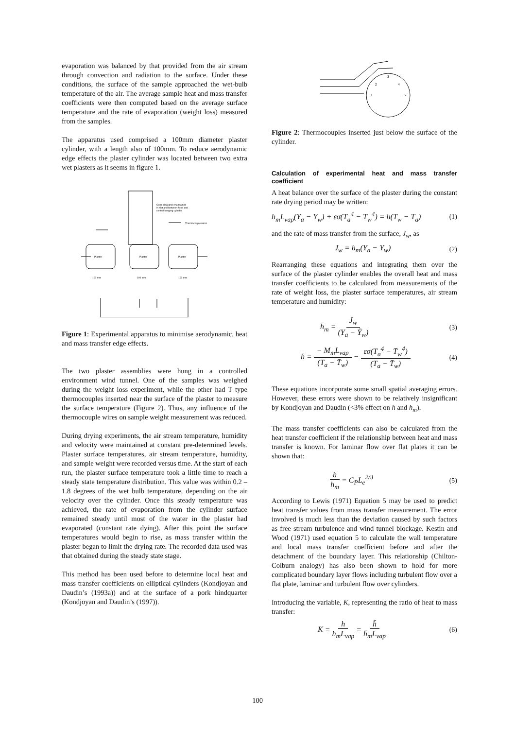evaporation was balanced by that provided from the air stream through convection and radiation to the surface. Under these conditions, the surface of the sample approached the wet-bulb temperature of the air. The average sample heat and mass transfer coefficients were then computed based on the average surface temperature and the rate of evaporation (weight loss) measured from the samples.
The apparatus used comprised a 100mm diameter plaster cylinder, with a length also of 100mm. To reduce aerodynamic edge effects the plaster cylinder was located between two extra wet plasters as it seems in figure 1.
Plaster
Plaster
Plaster
100 mm
100 mm
100 mm
Good clearance maintained
in slot and between fixed and
central hanging cylinder
Thermocouple wires
Figure 1: Experimental apparatus to minimise aerodynamic, heat and mass transfer edge effects.
The two plaster assemblies were hung in a controlled environment wind tunnel. One of the samples was weighed during the weight loss experiment, while the other had T type thermocouples inserted near the surface of the plaster to measure the surface temperature (Figure 2). Thus, any influence of the thermocouple wires on sample weight measurement was reduced.
During drying experiments, the air stream temperature, humidity and velocity were maintained at constant pre-determined levels. Plaster surface temperatures, air stream temperature, humidity, and sample weight were recorded versus time. At the start of each run, the plaster surface temperature took a little time to reach a steady state temperature distribution. This value was within 0.2 – 1.8 degrees of the wet bulb temperature, depending on the air velocity over the cylinder. Once this steady temperature was achieved, the rate of evaporation from the cylinder surface remained steady until most of the water in the plaster had evaporated (constant rate dying). After this point the surface temperatures would begin to rise, as mass transfer within the plaster began to limit the drying rate. The recorded data used was that obtained during the steady state stage.
This method has been used before to determine local heat and mass transfer coefficients on elliptical cylinders (Kondjoyan and Daudin’s (1993a)) and at the surface of a pork hindquarter (Kondjoyan and Daudin’s (1997)).
1
2
3
4
5
Figure 2: Thermocouples inserted just below the surface of the cylinder.
Calculation of experimental heat and mass transfer coefficient
A heat balance over the surface of the plaster during the constant rate drying period may be written:
h<sub>m</sub>L<sub>vap</sub>(Y<sub>a</sub> − Y<sub>w</sub>) + εσ(T<sub>a</sub><sup>4</sup> − T<sub>w</sub><sup>4</sup>) = h(T<sub>w</sub> − T<sub>a</sub>) (1)
and the rate of mass transfer from the surface, J<sub>w</sub>, as
J<sub>w</sub> = h<sub>m</sub>(Y<sub>a</sub> − Y<sub>w</sub>) (2)
Rearranging these equations and integrating them over the surface of the plaster cylinder enables the overall heat and mass transfer coefficients to be calculated from measurements of the rate of weight loss, the plaster surface temperatures, air stream temperature and humidity:
h̄<sub>m</sub> = J̄<sub>w</sub> (Y<sub>a</sub> − Ȳ<sub>w</sub>) (3)
h̄ = − M<sub>m</sub>L<sub>vap</sub> (T<sub>a</sub> − T̄<sub>w</sub>) − εσ(T<sub>a</sub><sup>4</sup> − T̄<sub>w</sub><sup>4</sup>) (T<sub>a</sub> − T̄<sub>w</sub>) (4)
These equations incorporate some small spatial averaging errors. However, these errors were shown to be relatively insignificant by Kondjoyan and Daudin (<3% effect on h and h<sub>m</sub>).
The mass transfer coefficients can also be calculated from the heat transfer coefficient if the relationship between heat and mass transfer is known. For laminar flow over flat plates it can be shown that:
h h<sub>m</sub> = C<sub>P</sub>L<sub>e</sub><sup>2/3</sup> (5)
According to Lewis (1971) Equation 5 may be used to predict heat transfer values from mass transfer measurement. The error involved is much less than the deviation caused by such factors as free stream turbulence and wind tunnel blockage. Kestin and Wood (1971) used equation 5 to calculate the wall temperature and local mass transfer coefficient before and after the detachment of the boundary layer. This relationship (Chilton-Colburn analogy) has also been shown to hold for more complicated boundary layer flows including turbulent flow over a flat plate, laminar and turbulent flow over cylinders.
Introducing the variable, K, representing the ratio of heat to mass transfer:
K = h h<sub>m</sub>L<sub>vap</sub> = h̄ h̄<sub>m</sub>L<sub>vap</sub> (6)
100